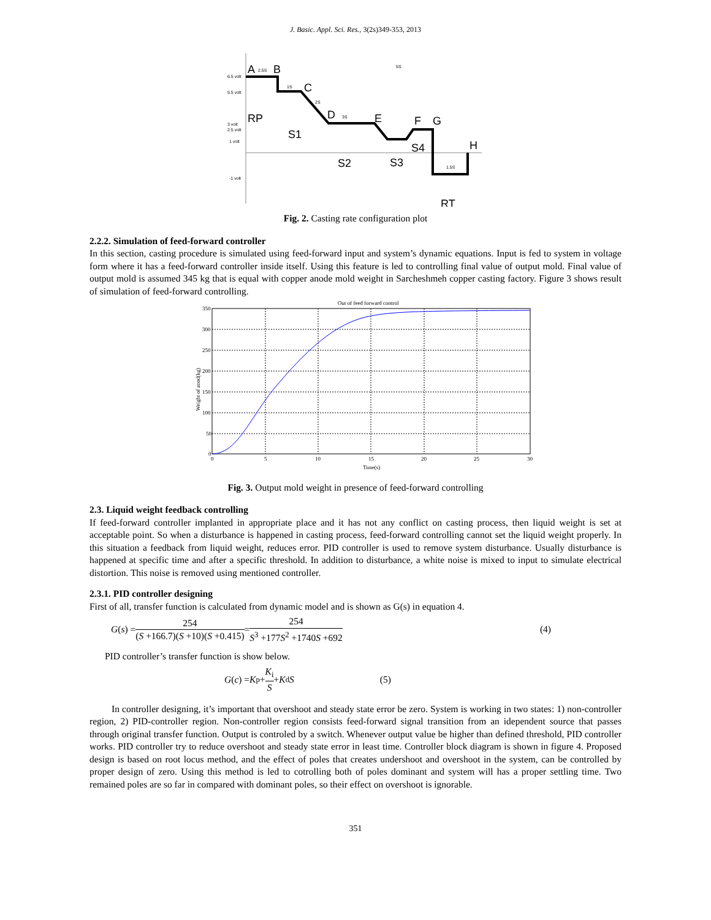J. Basic. Appl. Sci. Res., 3(2s)349-353, 2013
6.5 volt
5.5 volt
3 volt
2.5 volt
1 volt
-1 volt
A
B
C
D
E
F
G
H
RP
S1
S2
S3
S4
RT
2.5S
1S
2S
3S
5S
1.5S
Fig. 2. Casting rate configuration plot
2.2.2. Simulation of feed-forward controller
In this section, casting procedure is simulated using feed-forward input and system’s dynamic equations. Input is fed to system in voltage form where it has a feed-forward controller inside itself. Using this feature is led to controlling final value of output mold. Final value of output mold is assumed 345 kg that is equal with copper anode mold weight in Sarcheshmeh copper casting factory. Figure 3 shows result of simulation of feed-forward controlling.
Out of feed forward control
350
300
250
200
150
100
50
0
0
5
10
15
20
25
30
Time(s)
Weight of anod(kg)
Fig. 3. Output mold weight in presence of feed-forward controlling
2.3. Liquid weight feedback controlling
If feed-forward controller implanted in appropriate place and it has not any conflict on casting process, then liquid weight is set at acceptable point. So when a disturbance is happened in casting process, feed-forward controlling cannot set the liquid weight properly. In this situation a feedback from liquid weight, reduces error. PID controller is used to remove system disturbance. Usually disturbance is happened at specific time and after a specific threshold. In addition to disturbance, a white noise is mixed to input to simulate electrical distortion. This noise is removed using mentioned controller.
2.3.1. PID controller designing
First of all, transfer function is calculated from dynamic model and is shown as G(s) in equation 4.
G (s) = 254 (S +166.7)(S +10)(S +0.415) = 254 S<sup>3</sup> +177S<sup>2</sup> +1740S +692 (4)
PID controller’s transfer function is show below.
G (c) = K<sub>p</sub> + K<sub>i</sub> S + K<sub>d</sub> S (5)
In controller designing, it’s important that overshoot and steady state error be zero. System is working in two states: 1) non-controller region, 2) PID-controller region. Non-controller region consists feed-forward signal transition from an idependent source that passes through original transfer function. Output is controled by a switch. Whenever output value be higher than defined threshold, PID controller works. PID controller try to reduce overshoot and steady state error in least time. Controller block diagram is shown in figure 4. Proposed design is based on root locus method, and the effect of poles that creates undershoot and overshoot in the system, can be controlled by proper design of zero. Using this method is led to cotrolling both of poles dominant and system will has a proper settling time. Two remained poles are so far in compared with dominant poles, so their effect on overshoot is ignorable.
351